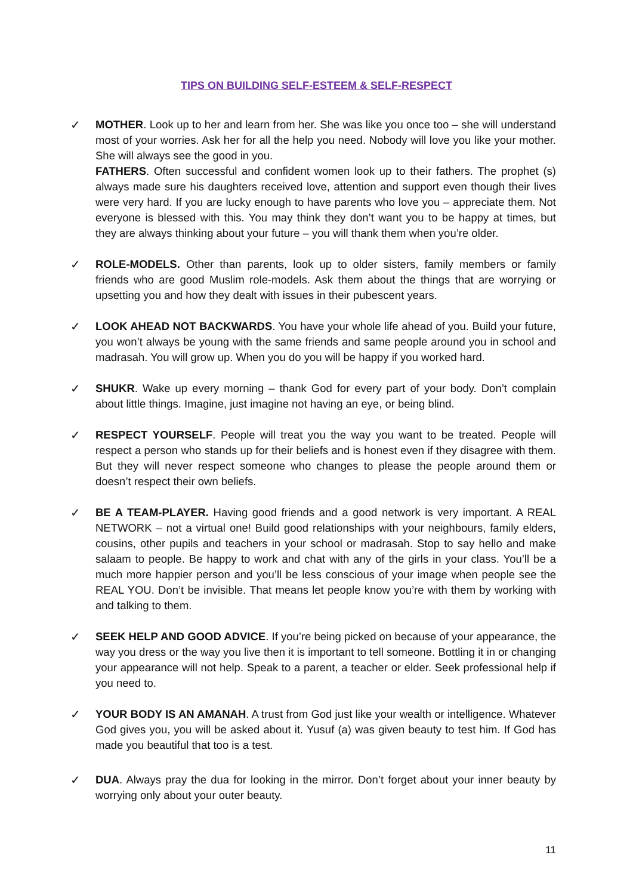TIPS ON BUILDING SELF-ESTEEM & SELF-RESPECT
✓ MOTHER. Look up to her and learn from her. She was like you once too – she will understand most of your worries. Ask her for all the help you need. Nobody will love you like your mother. She will always see the good in you.
FATHERS. Often successful and confident women look up to their fathers. The prophet (s) always made sure his daughters received love, attention and support even though their lives were very hard. If you are lucky enough to have parents who love you – appreciate them. Not everyone is blessed with this. You may think they don’t want you to be happy at times, but they are always thinking about your future – you will thank them when you’re older.
✓ ROLE-MODELS. Other than parents, look up to older sisters, family members or family friends who are good Muslim role-models. Ask them about the things that are worrying or upsetting you and how they dealt with issues in their pubescent years.
✓ LOOK AHEAD NOT BACKWARDS. You have your whole life ahead of you. Build your future, you won’t always be young with the same friends and same people around you in school and madrasah. You will grow up. When you do you will be happy if you worked hard.
✓ SHUKR. Wake up every morning – thank God for every part of your body. Don’t complain about little things. Imagine, just imagine not having an eye, or being blind.
✓ RESPECT YOURSELF. People will treat you the way you want to be treated. People will respect a person who stands up for their beliefs and is honest even if they disagree with them. But they will never respect someone who changes to please the people around them or doesn’t respect their own beliefs.
✓ BE A TEAM-PLAYER. Having good friends and a good network is very important. A REAL NETWORK – not a virtual one! Build good relationships with your neighbours, family elders, cousins, other pupils and teachers in your school or madrasah. Stop to say hello and make salaam to people. Be happy to work and chat with any of the girls in your class. You’ll be a much more happier person and you’ll be less conscious of your image when people see the REAL YOU. Don’t be invisible. That means let people know you’re with them by working with and talking to them.
✓ SEEK HELP AND GOOD ADVICE. If you’re being picked on because of your appearance, the way you dress or the way you live then it is important to tell someone. Bottling it in or changing your appearance will not help. Speak to a parent, a teacher or elder. Seek professional help if you need to.
✓ YOUR BODY IS AN AMANAH. A trust from God just like your wealth or intelligence. Whatever God gives you, you will be asked about it. Yusuf (a) was given beauty to test him. If God has made you beautiful that too is a test.
✓ DUA. Always pray the dua for looking in the mirror. Don’t forget about your inner beauty by worrying only about your outer beauty.
11